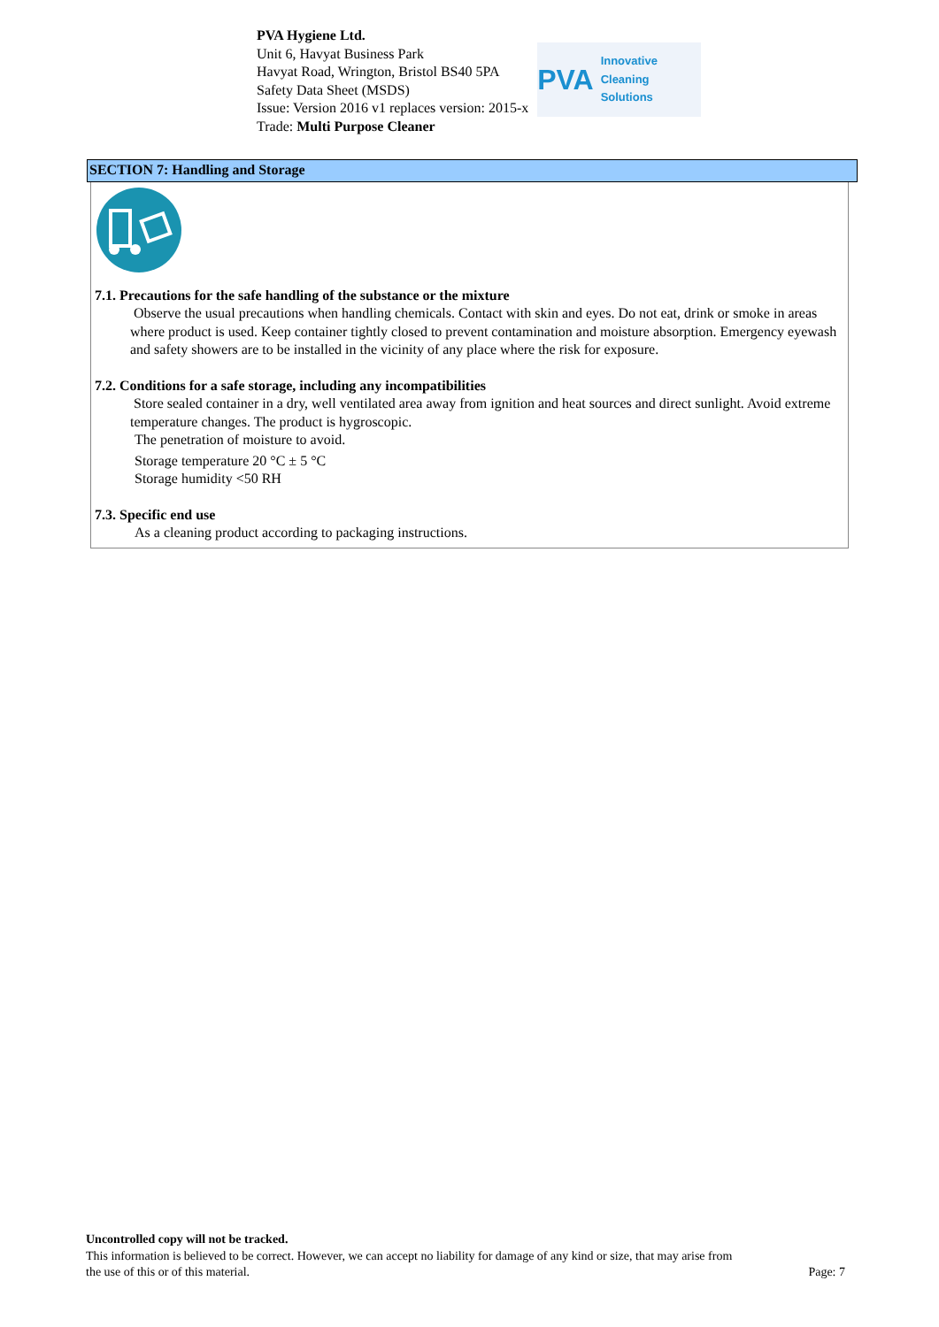PVA Hygiene Ltd.
Unit 6, Havyat Business Park
Havyat Road, Wrington, Bristol BS40 5PA
Safety Data Sheet (MSDS)
Issue: Version 2016 v1 replaces version: 2015-x
Trade: Multi Purpose Cleaner
PVA Innovative Cleaning Solutions
SECTION 7: Handling and Storage
7.1. Precautions for the safe handling of the substance or the mixture
Observe the usual precautions when handling chemicals. Contact with skin and eyes. Do not eat, drink or smoke in areas where product is used. Keep container tightly closed to prevent contamination and moisture absorption. Emergency eyewash and safety showers are to be installed in the vicinity of any place where the risk for exposure.
7.2. Conditions for a safe storage, including any incompatibilities
Store sealed container in a dry, well ventilated area away from ignition and heat sources and direct sunlight. Avoid extreme temperature changes. The product is hygroscopic.
The penetration of moisture to avoid.
Storage temperature 20 °C ± 5 °C
Storage humidity <50 RH
7.3. Specific end use
As a cleaning product according to packaging instructions.
Uncontrolled copy will not be tracked.
This information is believed to be correct. However, we can accept no liability for damage of any kind or size, that may arise from
the use of this or of this material. Page: 7